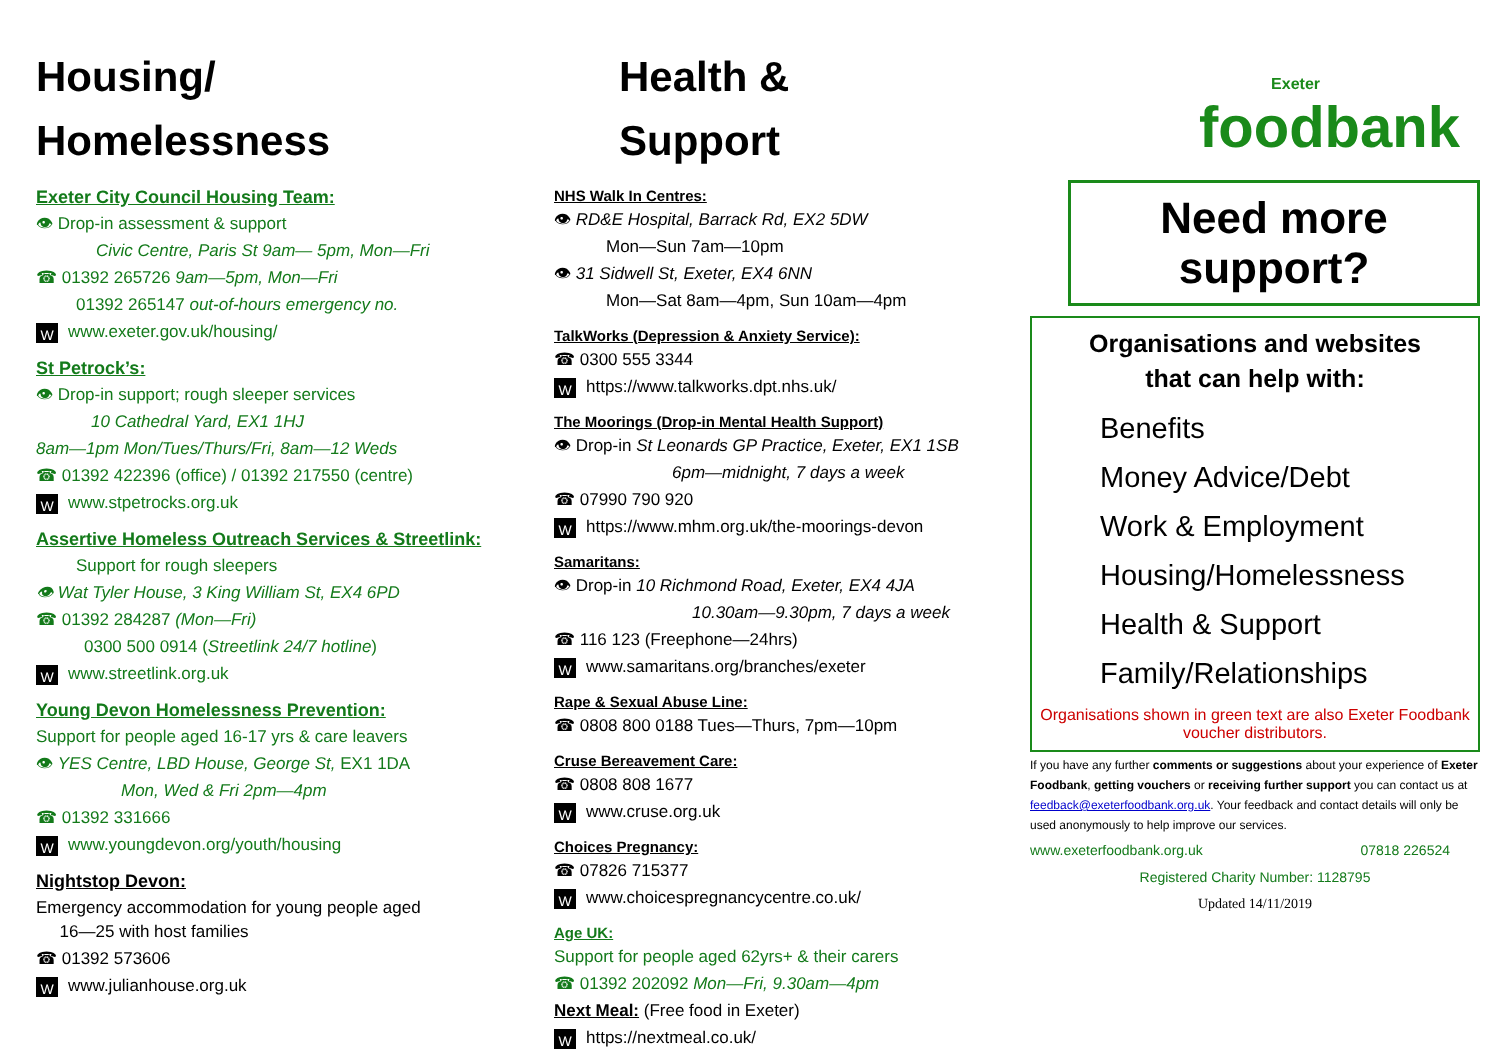Housing/
Homelessness
Exeter City Council Housing Team:
👁 Drop-in assessment & support
Civic Centre, Paris St 9am— 5pm, Mon—Fri
☎ 01392 265726 9am—5pm, Mon—Fri
01392 265147 out-of-hours emergency no.
Wwww.exeter.gov.uk/housing/
St Petrock’s:
👁 Drop-in support; rough sleeper services
10 Cathedral Yard, EX1 1HJ
8am—1pm Mon/Tues/Thurs/Fri, 8am—12 Weds
☎ 01392 422396 (office) / 01392 217550 (centre)
Wwww.stpetrocks.org.uk
Assertive Homeless Outreach Services & Streetlink:
Support for rough sleepers
👁 Wat Tyler House, 3 King William St, EX4 6PD
☎ 01392 284287 (Mon—Fri)
0300 500 0914 (Streetlink 24/7 hotline)
Wwww.streetlink.org.uk
Young Devon Homelessness Prevention:
Support for people aged 16-17 yrs & care leavers
👁 YES Centre, LBD House, George St, EX1 1DA
Mon, Wed & Fri 2pm—4pm
☎ 01392 331666
Wwww.youngdevon.org/youth/housing
Nightstop Devon:
Emergency accommodation for young people aged
16—25 with host families
☎ 01392 573606
Wwww.julianhouse.org.uk
Health &
Support
NHS Walk In Centres:
👁 RD&E Hospital, Barrack Rd, EX2 5DW
Mon—Sun 7am—10pm
👁 31 Sidwell St, Exeter, EX4 6NN
Mon—Sat 8am—4pm, Sun 10am—4pm
TalkWorks (Depression & Anxiety Service):
☎ 0300 555 3344
Whttps://www.talkworks.dpt.nhs.uk/
The Moorings (Drop-in Mental Health Support)
👁 Drop-in St Leonards GP Practice, Exeter, EX1 1SB
6pm—midnight, 7 days a week
☎ 07990 790 920
Whttps://www.mhm.org.uk/the-moorings-devon
Samaritans:
👁 Drop-in 10 Richmond Road, Exeter, EX4 4JA
10.30am—9.30pm, 7 days a week
☎ 116 123 (Freephone—24hrs)
Wwww.samaritans.org/branches/exeter
Rape & Sexual Abuse Line:
☎ 0808 800 0188 Tues—Thurs, 7pm—10pm
Cruse Bereavement Care:
☎ 0808 808 1677
Wwww.cruse.org.uk
Choices Pregnancy:
☎ 07826 715377
Wwww.choicespregnancycentre.co.uk/
Age UK:
Support for people aged 62yrs+ & their carers
☎ 01392 202092 Mon—Fri, 9.30am—4pm
Next Meal: (Free food in Exeter)
Whttps://nextmeal.co.uk/
Exeter
foodbank
Need more
support?
Organisations and websites
that can help with:
Benefits
Money Advice/Debt
Work & Employment
Housing/Homelessness
Health & Support
Family/Relationships
Organisations shown in green text are also Exeter Foodbank voucher distributors.
If you have any further comments or suggestions about your experience of Exeter Foodbank, getting vouchers or receiving further support you can contact us at feedback@exeterfoodbank.org.uk. Your feedback and contact details will only be used anonymously to help improve our services.
www.exeterfoodbank.org.uk 07818 226524
Registered Charity Number: 1128795
Updated 14/11/2019